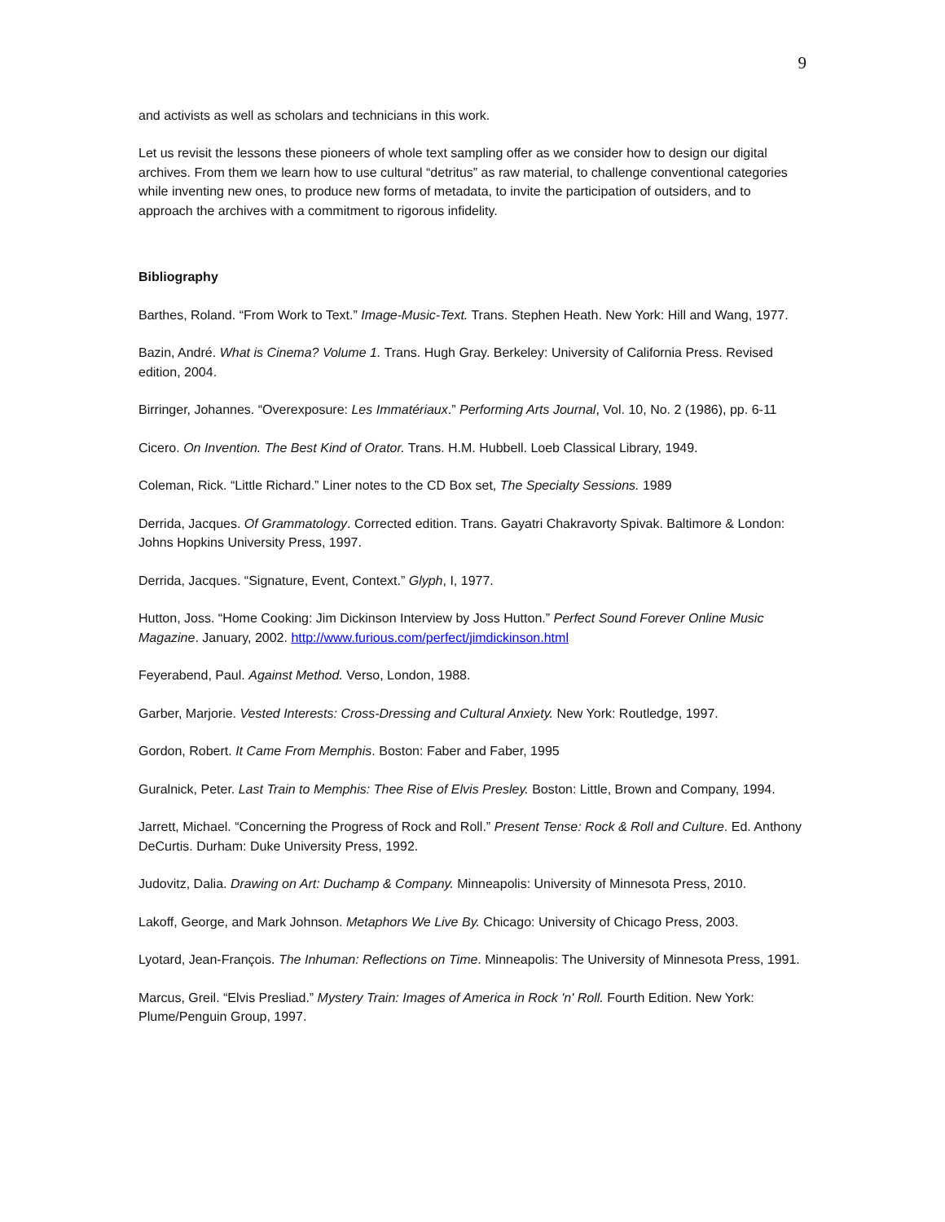9
and activists as well as scholars and technicians in this work.
Let us revisit the lessons these pioneers of whole text sampling offer as we consider how to design our digital archives. From them we learn how to use cultural “detritus” as raw material, to challenge conventional categories while inventing new ones, to produce new forms of metadata, to invite the participation of outsiders, and to approach the archives with a commitment to rigorous infidelity.
Bibliography
Barthes, Roland. “From Work to Text.” Image-Music-Text. Trans. Stephen Heath. New York: Hill and Wang, 1977.
Bazin, André. What is Cinema? Volume 1. Trans. Hugh Gray. Berkeley: University of California Press. Revised edition, 2004.
Birringer, Johannes. “Overexposure: Les Immatériaux.” Performing Arts Journal, Vol. 10, No. 2 (1986), pp. 6-11
Cicero. On Invention. The Best Kind of Orator. Trans. H.M. Hubbell. Loeb Classical Library, 1949.
Coleman, Rick. “Little Richard.” Liner notes to the CD Box set, The Specialty Sessions. 1989
Derrida, Jacques. Of Grammatology. Corrected edition. Trans. Gayatri Chakravorty Spivak. Baltimore & London: Johns Hopkins University Press, 1997.
Derrida, Jacques. “Signature, Event, Context.” Glyph, I, 1977.
Hutton, Joss. “Home Cooking: Jim Dickinson Interview by Joss Hutton.” Perfect Sound Forever Online Music Magazine. January, 2002. http://www.furious.com/perfect/jimdickinson.html
Feyerabend, Paul. Against Method. Verso, London, 1988.
Garber, Marjorie. Vested Interests: Cross-Dressing and Cultural Anxiety. New York: Routledge, 1997.
Gordon, Robert. It Came From Memphis. Boston: Faber and Faber, 1995
Guralnick, Peter. Last Train to Memphis: Thee Rise of Elvis Presley. Boston: Little, Brown and Company, 1994.
Jarrett, Michael. “Concerning the Progress of Rock and Roll.” Present Tense: Rock & Roll and Culture. Ed. Anthony DeCurtis. Durham: Duke University Press, 1992.
Judovitz, Dalia. Drawing on Art: Duchamp & Company. Minneapolis: University of Minnesota Press, 2010.
Lakoff, George, and Mark Johnson. Metaphors We Live By. Chicago: University of Chicago Press, 2003.
Lyotard, Jean-François. The Inhuman: Reflections on Time. Minneapolis: The University of Minnesota Press, 1991.
Marcus, Greil. “Elvis Presliad.” Mystery Train: Images of America in Rock 'n' Roll. Fourth Edition. New York: Plume/Penguin Group, 1997.